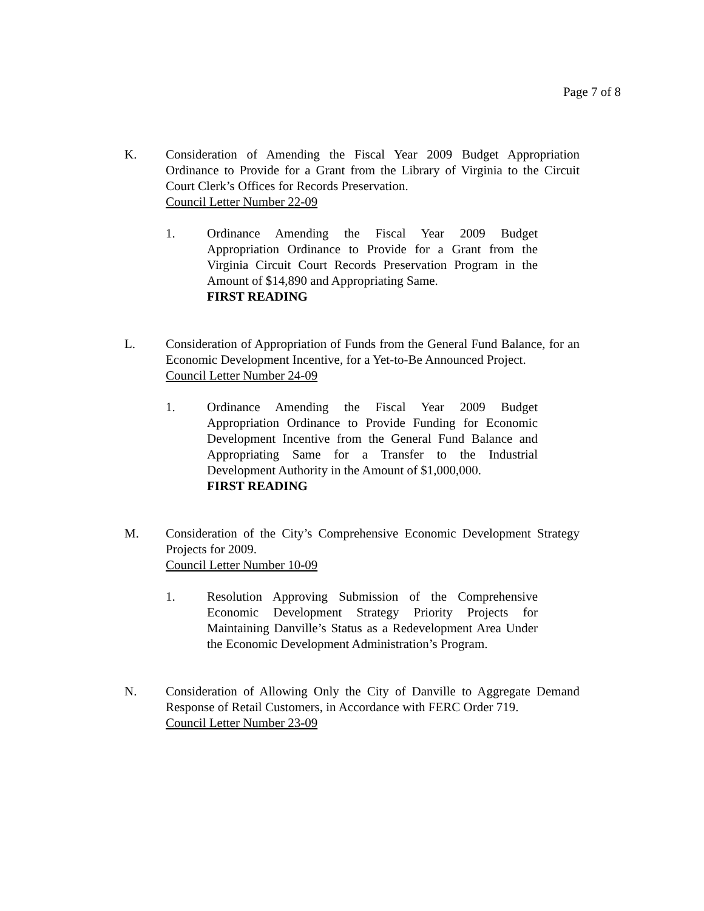Page 7 of 8
K. Consideration of Amending the Fiscal Year 2009 Budget Appropriation Ordinance to Provide for a Grant from the Library of Virginia to the Circuit Court Clerk’s Offices for Records Preservation.
Council Letter Number 22-09
1. Ordinance Amending the Fiscal Year 2009 Budget Appropriation Ordinance to Provide for a Grant from the Virginia Circuit Court Records Preservation Program in the Amount of $14,890 and Appropriating Same.
FIRST READING
L. Consideration of Appropriation of Funds from the General Fund Balance, for an Economic Development Incentive, for a Yet-to-Be Announced Project.
Council Letter Number 24-09
1. Ordinance Amending the Fiscal Year 2009 Budget Appropriation Ordinance to Provide Funding for Economic Development Incentive from the General Fund Balance and Appropriating Same for a Transfer to the Industrial Development Authority in the Amount of $1,000,000.
FIRST READING
M. Consideration of the City’s Comprehensive Economic Development Strategy Projects for 2009.
Council Letter Number 10-09
1. Resolution Approving Submission of the Comprehensive Economic Development Strategy Priority Projects for Maintaining Danville’s Status as a Redevelopment Area Under the Economic Development Administration’s Program.
N. Consideration of Allowing Only the City of Danville to Aggregate Demand Response of Retail Customers, in Accordance with FERC Order 719.
Council Letter Number 23-09